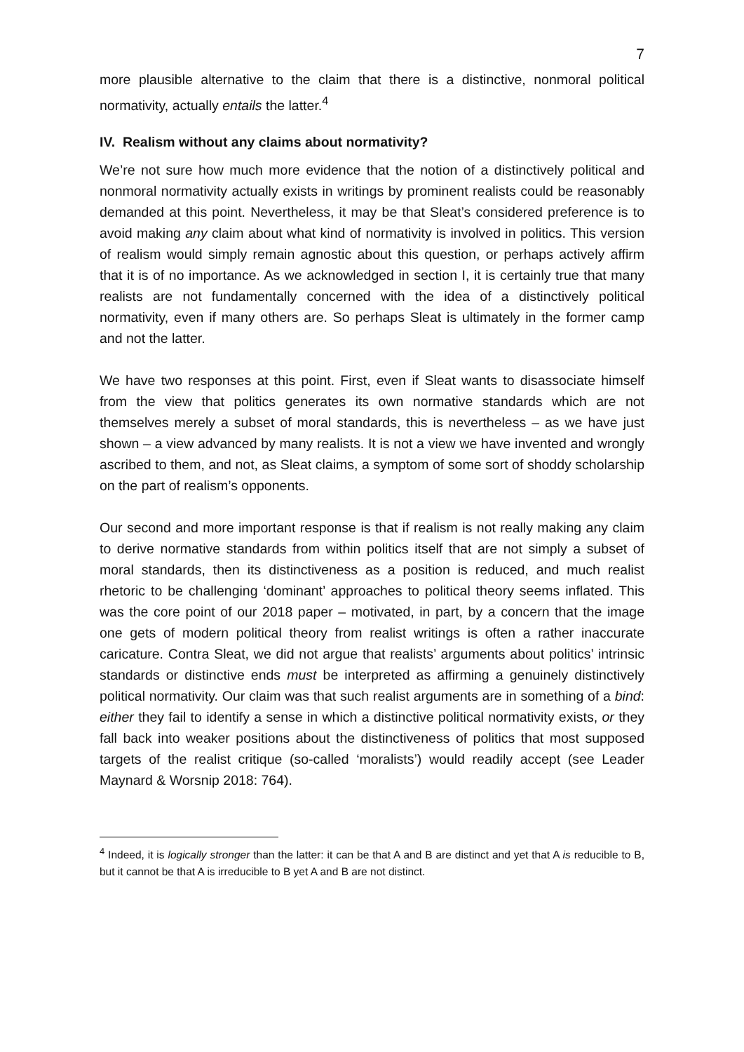7
more plausible alternative to the claim that there is a distinctive, nonmoral political normativity, actually entails the latter.<sup>4</sup>
IV. Realism without any claims about normativity?
We’re not sure how much more evidence that the notion of a distinctively political and nonmoral normativity actually exists in writings by prominent realists could be reasonably demanded at this point. Nevertheless, it may be that Sleat’s considered preference is to avoid making any claim about what kind of normativity is involved in politics. This version of realism would simply remain agnostic about this question, or perhaps actively affirm that it is of no importance. As we acknowledged in section I, it is certainly true that many realists are not fundamentally concerned with the idea of a distinctively political normativity, even if many others are. So perhaps Sleat is ultimately in the former camp and not the latter.
We have two responses at this point. First, even if Sleat wants to disassociate himself from the view that politics generates its own normative standards which are not themselves merely a subset of moral standards, this is nevertheless – as we have just shown – a view advanced by many realists. It is not a view we have invented and wrongly ascribed to them, and not, as Sleat claims, a symptom of some sort of shoddy scholarship on the part of realism’s opponents.
Our second and more important response is that if realism is not really making any claim to derive normative standards from within politics itself that are not simply a subset of moral standards, then its distinctiveness as a position is reduced, and much realist rhetoric to be challenging ‘dominant’ approaches to political theory seems inflated. This was the core point of our 2018 paper – motivated, in part, by a concern that the image one gets of modern political theory from realist writings is often a rather inaccurate caricature. Contra Sleat, we did not argue that realists’ arguments about politics’ intrinsic standards or distinctive ends must be interpreted as affirming a genuinely distinctively political normativity. Our claim was that such realist arguments are in something of a bind: either they fail to identify a sense in which a distinctive political normativity exists, or they fall back into weaker positions about the distinctiveness of politics that most supposed targets of the realist critique (so-called ‘moralists’) would readily accept (see Leader Maynard & Worsnip 2018: 764).
<sup>4</sup> Indeed, it is logically stronger than the latter: it can be that A and B are distinct and yet that A is reducible to B, but it cannot be that A is irreducible to B yet A and B are not distinct.